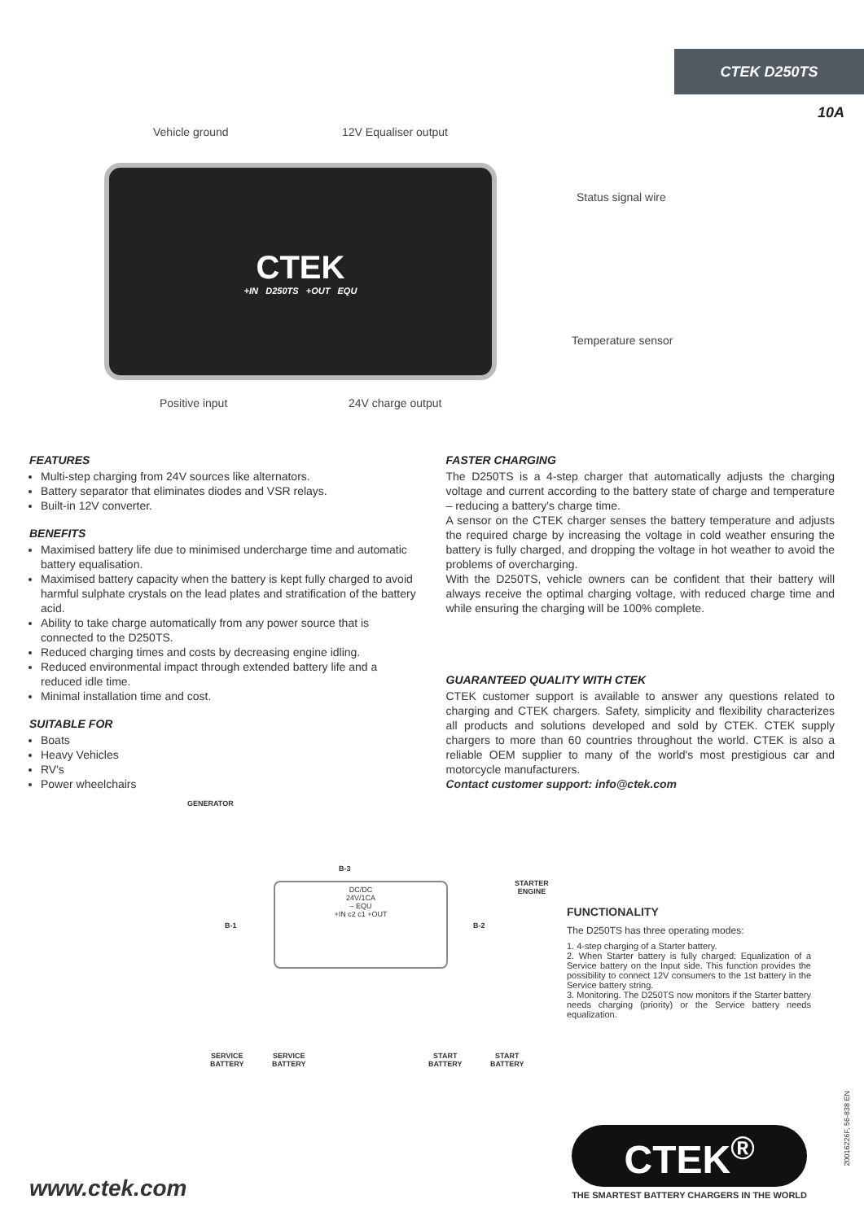CTEK D250TS
10A
Vehicle ground 12V Equaliser output
CTEK
+IN D250TS +OUT EQU
Status signal wire
Temperature sensor
Positive input 24V charge output
FEATURES
Multi-step charging from 24V sources like alternators.
Battery separator that eliminates diodes and VSR relays.
Built-in 12V converter.
BENEFITS
Maximised battery life due to minimised undercharge time and automatic battery equalisation.
Maximised battery capacity when the battery is kept fully charged to avoid harmful sulphate crystals on the lead plates and stratification of the battery acid.
Ability to take charge automatically from any power source that is connected to the D250TS.
Reduced charging times and costs by decreasing engine idling.
Reduced environmental impact through extended battery life and a reduced idle time.
Minimal installation time and cost.
SUITABLE FOR
Boats
Heavy Vehicles
RV's
Power wheelchairs
FASTER CHARGING
The D250TS is a 4-step charger that automatically adjusts the charging voltage and current according to the battery state of charge and temperature – reducing a battery's charge time.
A sensor on the CTEK charger senses the battery temperature and adjusts the required charge by increasing the voltage in cold weather ensuring the battery is fully charged, and dropping the voltage in hot weather to avoid the problems of overcharging.
With the D250TS, vehicle owners can be confident that their battery will always receive the optimal charging voltage, with reduced charge time and while ensuring the charging will be 100% complete.
GUARANTEED QUALITY WITH CTEK
CTEK customer support is available to answer any questions related to charging and CTEK chargers. Safety, simplicity and flexibility characterizes all products and solutions developed and sold by CTEK. CTEK supply chargers to more than 60 countries throughout the world. CTEK is also a reliable OEM supplier to many of the world's most prestigious car and motorcycle manufacturers.
Contact customer support: info@ctek.com
GENERATOR
B-3
DC/DC
24V/1CA
– EQU
+IN c2 c1 +OUT
STARTER
ENGINE
B-1 B-2
SERVICE
BATTERY
SERVICE
BATTERY
START
BATTERY
START
BATTERY
FUNCTIONALITY
The D250TS has three operating modes:
1. 4-step charging of a Starter battery.
2. When Starter battery is fully charged: Equalization of a Service battery on the Input side. This function provides the possibility to connect 12V consumers to the 1st battery in the Service battery string.
3. Monitoring. The D250TS now monitors if the Starter battery needs charging (priority) or the Service battery needs equalization.
www.ctek.com
CTEK<sup>®</sup>
THE SMARTEST BATTERY CHARGERS IN THE WORLD
20016226F, 56-838 EN